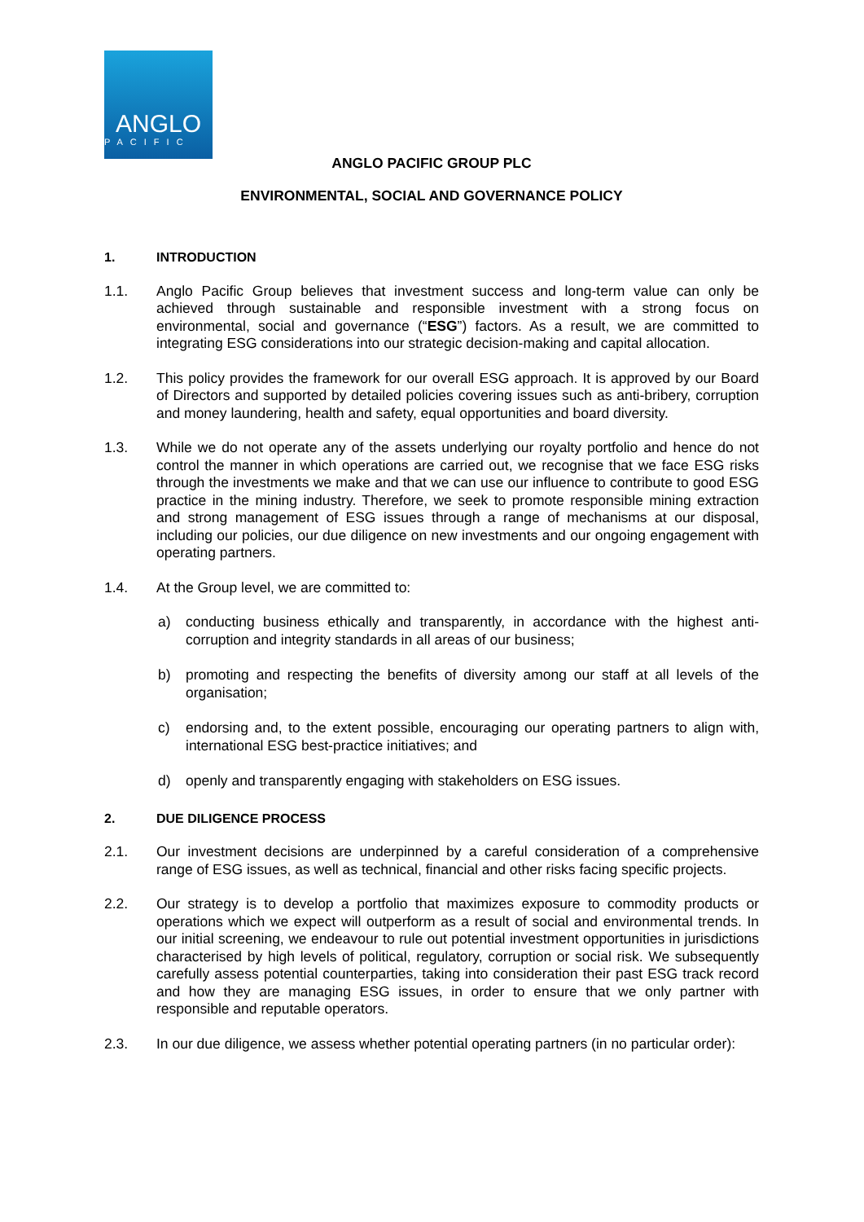ANGLO
PACIFIC
ANGLO PACIFIC GROUP PLC
ENVIRONMENTAL, SOCIAL AND GOVERNANCE POLICY
1. INTRODUCTION
1.1. Anglo Pacific Group believes that investment success and long-term value can only be achieved through sustainable and responsible investment with a strong focus on environmental, social and governance (“ESG”) factors. As a result, we are committed to integrating ESG considerations into our strategic decision-making and capital allocation.
1.2. This policy provides the framework for our overall ESG approach. It is approved by our Board of Directors and supported by detailed policies covering issues such as anti-bribery, corruption and money laundering, health and safety, equal opportunities and board diversity.
1.3. While we do not operate any of the assets underlying our royalty portfolio and hence do not control the manner in which operations are carried out, we recognise that we face ESG risks through the investments we make and that we can use our influence to contribute to good ESG practice in the mining industry. Therefore, we seek to promote responsible mining extraction and strong management of ESG issues through a range of mechanisms at our disposal, including our policies, our due diligence on new investments and our ongoing engagement with operating partners.
1.4. At the Group level, we are committed to:
a) conducting business ethically and transparently, in accordance with the highest anti-corruption and integrity standards in all areas of our business;
b) promoting and respecting the benefits of diversity among our staff at all levels of the organisation;
c) endorsing and, to the extent possible, encouraging our operating partners to align with, international ESG best-practice initiatives; and
d) openly and transparently engaging with stakeholders on ESG issues.
2. DUE DILIGENCE PROCESS
2.1. Our investment decisions are underpinned by a careful consideration of a comprehensive range of ESG issues, as well as technical, financial and other risks facing specific projects.
2.2. Our strategy is to develop a portfolio that maximizes exposure to commodity products or operations which we expect will outperform as a result of social and environmental trends. In our initial screening, we endeavour to rule out potential investment opportunities in jurisdictions characterised by high levels of political, regulatory, corruption or social risk. We subsequently carefully assess potential counterparties, taking into consideration their past ESG track record and how they are managing ESG issues, in order to ensure that we only partner with responsible and reputable operators.
2.3. In our due diligence, we assess whether potential operating partners (in no particular order):